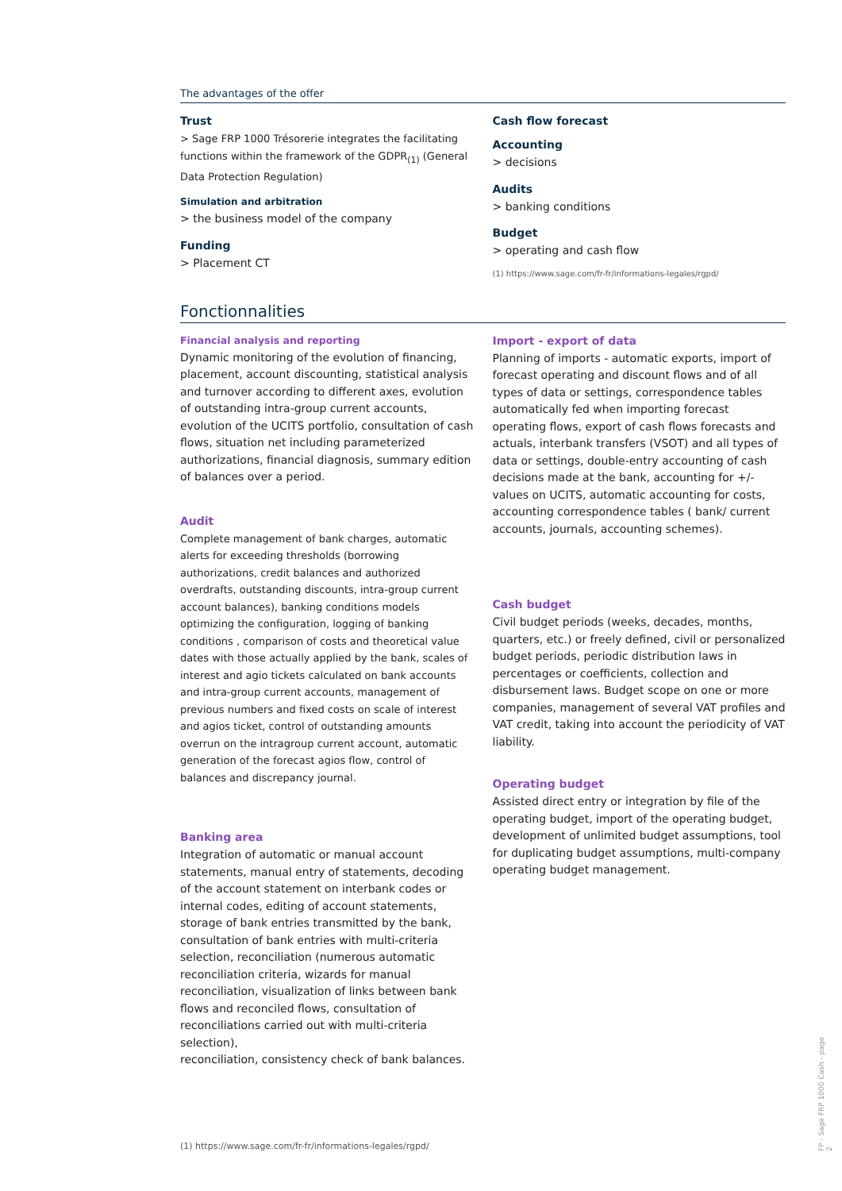The advantages of the offer
Trust
> Sage FRP 1000 Trésorerie integrates the facilitating functions within the framework of the GDPR<sub>(1)</sub> (General Data Protection Regulation)
Simulation and arbitration
> the business model of the company
Funding
> Placement CT
Cash flow forecast
Accounting
> decisions
Audits
> banking conditions
Budget
> operating and cash flow
(1) https://www.sage.com/fr-fr/informations-legales/rgpd/
Fonctionnalities
Financial analysis and reporting
Dynamic monitoring of the evolution of financing, placement, account discounting, statistical analysis and turnover according to different axes, evolution of outstanding intra-group current accounts, evolution of the UCITS portfolio, consultation of cash flows, situation net including parameterized authorizations, financial diagnosis, summary edition of balances over a period.
Audit
Complete management of bank charges, automatic alerts for exceeding thresholds (borrowing authorizations, credit balances and authorized overdrafts, outstanding discounts, intra-group current account balances), banking conditions models optimizing the configuration, logging of banking conditions , comparison of costs and theoretical value dates with those actually applied by the bank, scales of interest and agio tickets calculated on bank accounts and intra-group current accounts, management of previous numbers and fixed costs on scale of interest and agios ticket, control of outstanding amounts overrun on the intragroup current account, automatic generation of the forecast agios flow, control of balances and discrepancy journal.
Banking area
Integration of automatic or manual account statements, manual entry of statements, decoding of the account statement on interbank codes or internal codes, editing of account statements, storage of bank entries transmitted by the bank, consultation of bank entries with multi-criteria selection, reconciliation (numerous automatic reconciliation criteria, wizards for manual reconciliation, visualization of links between bank flows and reconciled flows, consultation of reconciliations carried out with multi-criteria selection),
reconciliation, consistency check of bank balances.
Import - export of data
Planning of imports - automatic exports, import of forecast operating and discount flows and of all types of data or settings, correspondence tables automatically fed when importing forecast operating flows, export of cash flows forecasts and actuals, interbank transfers (VSOT) and all types of data or settings, double-entry accounting of cash decisions made at the bank, accounting for +/- values on UCITS, automatic accounting for costs, accounting correspondence tables ( bank/ current accounts, journals, accounting schemes).
Cash budget
Civil budget periods (weeks, decades, months, quarters, etc.) or freely defined, civil or personalized budget periods, periodic distribution laws in percentages or coefficients, collection and disbursement laws. Budget scope on one or more companies, management of several VAT profiles and VAT credit, taking into account the periodicity of VAT liability.
Operating budget
Assisted direct entry or integration by file of the operating budget, import of the operating budget, development of unlimited budget assumptions, tool for duplicating budget assumptions, multi-company operating budget management.
(1) https://www.sage.com/fr-fr/informations-legales/rgpd/
FP - Sage FRP 1000 Cash - page 2